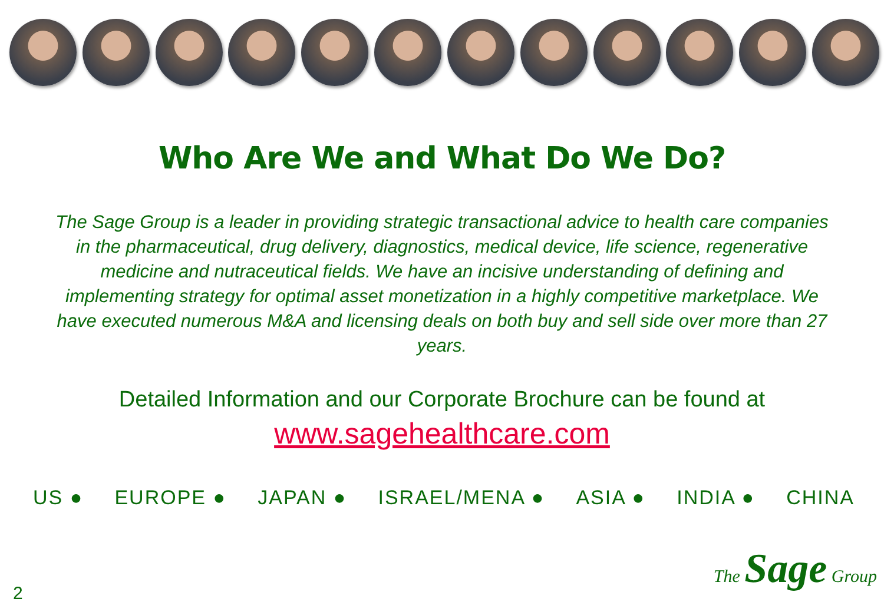Who Are We and What Do We Do?
The Sage Group is a leader in providing strategic transactional advice to health care companies in the pharmaceutical, drug delivery, diagnostics, medical device, life science, regenerative medicine and nutraceutical fields. We have an incisive understanding of defining and implementing strategy for optimal asset monetization in a highly competitive marketplace. We have executed numerous M&A and licensing deals on both buy and sell side over more than 27 years.
Detailed Information and our Corporate Brochure can be found at
www.sagehealthcare.com
US ● EUROPE ● JAPAN ● ISRAEL/MENA ● ASIA ● INDIA ● CHINA
2
The Sage Group